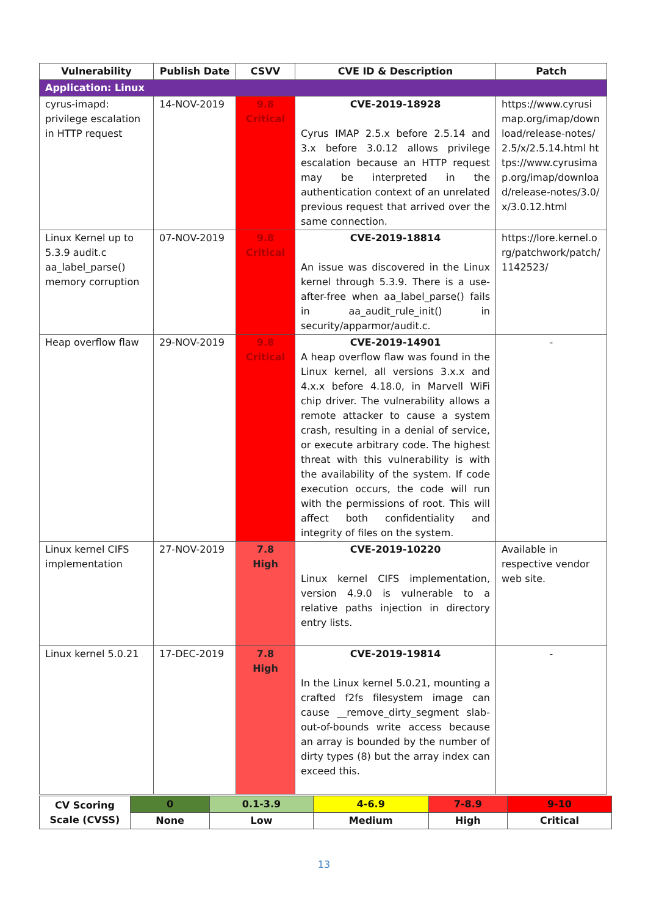| Vulnerability | Publish Date | CSVV | CVE ID & Description | Patch |
| --- | --- | --- | --- | --- |
| Application: Linux | | | | |
| cyrus-imapd: privilege escalation in HTTP request | 14-NOV-2019 | 9.8 Critical | CVE-2019-18928 Cyrus IMAP 2.5.x before 2.5.14 and 3.x before 3.0.12 allows privilege escalation because an HTTP request may be interpreted in the authentication context of an unrelated previous request that arrived over the same connection. | https://www.cyrusimap.org/imap/download/release-notes/2.5/x/2.5.14.html https://www.cyrusimap.org/imap/download/release-notes/3.0/x/3.0.12.html |
| Linux Kernel up to 5.3.9 audit.c aa_label_parse() memory corruption | 07-NOV-2019 | 9.8 Critical | CVE-2019-18814 An issue was discovered in the Linux kernel through 5.3.9. There is a use-after-free when aa_label_parse() fails in aa_audit_rule_init() in security/apparmor/audit.c. | https://lore.kernel.org/patchwork/patch/1142523/ |
| Heap overflow flaw | 29-NOV-2019 | 9.8 Critical | CVE-2019-14901 A heap overflow flaw was found in the Linux kernel, all versions 3.x.x and 4.x.x before 4.18.0, in Marvell WiFi chip driver. The vulnerability allows a remote attacker to cause a system crash, resulting in a denial of service, or execute arbitrary code. The highest threat with this vulnerability is with the availability of the system. If code execution occurs, the code will run with the permissions of root. This will affect both confidentiality and integrity of files on the system. | - |
| Linux kernel CIFS implementation | 27-NOV-2019 | 7.8 High | CVE-2019-10220 Linux kernel CIFS implementation, version 4.9.0 is vulnerable to a relative paths injection in directory entry lists. | Available in respective vendor web site. |
| Linux kernel 5.0.21 | 17-DEC-2019 | 7.8 High | CVE-2019-19814 In the Linux kernel 5.0.21, mounting a crafted f2fs filesystem image can cause __remove_dirty_segment slab-out-of-bounds write access because an array is bounded by the number of dirty types (8) but the array index can exceed this. | - |
| CV Scoring Scale (CVSS) | 0 | 0.1-3.9 | 4-6.9 | 7-8.9 | 9-10 |
| | None | Low | Medium | High | Critical |
13